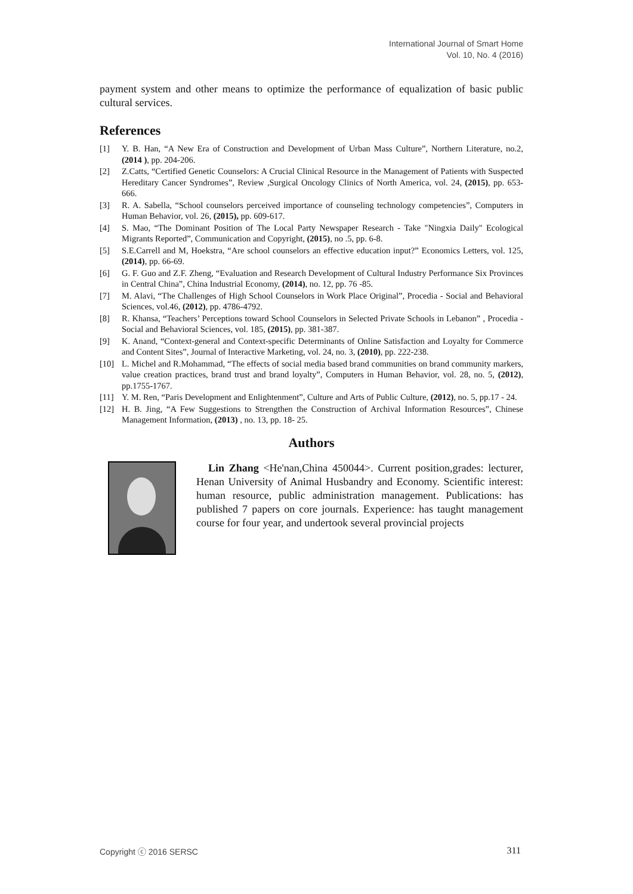International Journal of Smart Home
Vol. 10, No. 4 (2016)
payment system and other means to optimize the performance of equalization of basic public cultural services.
References
[1] Y. B. Han, “A New Era of Construction and Development of Urban Mass Culture”, Northern Literature, no.2, (2014 ), pp. 204-206.
[2] Z.Catts, “Certified Genetic Counselors: A Crucial Clinical Resource in the Management of Patients with Suspected Hereditary Cancer Syndromes”, Review ,Surgical Oncology Clinics of North America, vol. 24, (2015), pp. 653-666.
[3] R. A. Sabella, “School counselors perceived importance of counseling technology competencies”, Computers in Human Behavior, vol. 26, (2015), pp. 609-617.
[4] S. Mao, “The Dominant Position of The Local Party Newspaper Research - Take "Ningxia Daily" Ecological Migrants Reported”, Communication and Copyright, (2015), no .5, pp. 6-8.
[5] S.E.Carrell and M, Hoekstra, “Are school counselors an effective education input?” Economics Letters, vol. 125, (2014), pp. 66-69.
[6] G. F. Guo and Z.F. Zheng, “Evaluation and Research Development of Cultural Industry Performance Six Provinces in Central China”, China Industrial Economy, (2014), no. 12, pp. 76 -85.
[7] M. Alavi, “The Challenges of High School Counselors in Work Place Original”, Procedia - Social and Behavioral Sciences, vol.46, (2012), pp. 4786-4792.
[8] R. Khansa, “Teachers’ Perceptions toward School Counselors in Selected Private Schools in Lebanon” , Procedia - Social and Behavioral Sciences, vol. 185, (2015), pp. 381-387.
[9] K. Anand, “Context-general and Context-specific Determinants of Online Satisfaction and Loyalty for Commerce and Content Sites”, Journal of Interactive Marketing, vol. 24, no. 3, (2010), pp. 222-238.
[10] L. Michel and R.Mohammad, “The effects of social media based brand communities on brand community markers, value creation practices, brand trust and brand loyalty”, Computers in Human Behavior, vol. 28, no. 5, (2012), pp.1755-1767.
[11] Y. M. Ren, “Paris Development and Enlightenment”, Culture and Arts of Public Culture, (2012), no. 5, pp.17 - 24.
[12] H. B. Jing, “A Few Suggestions to Strengthen the Construction of Archival Information Resources”, Chinese Management Information, (2013) , no. 13, pp. 18- 25.
Authors
Lin Zhang <He'nan,China 450044>. Current position,grades: lecturer, Henan University of Animal Husbandry and Economy. Scientific interest: human resource, public administration management. Publications: has published 7 papers on core journals. Experience: has taught management course for four year, and undertook several provincial projects
Copyright ⓒ 2016 SERSC 311